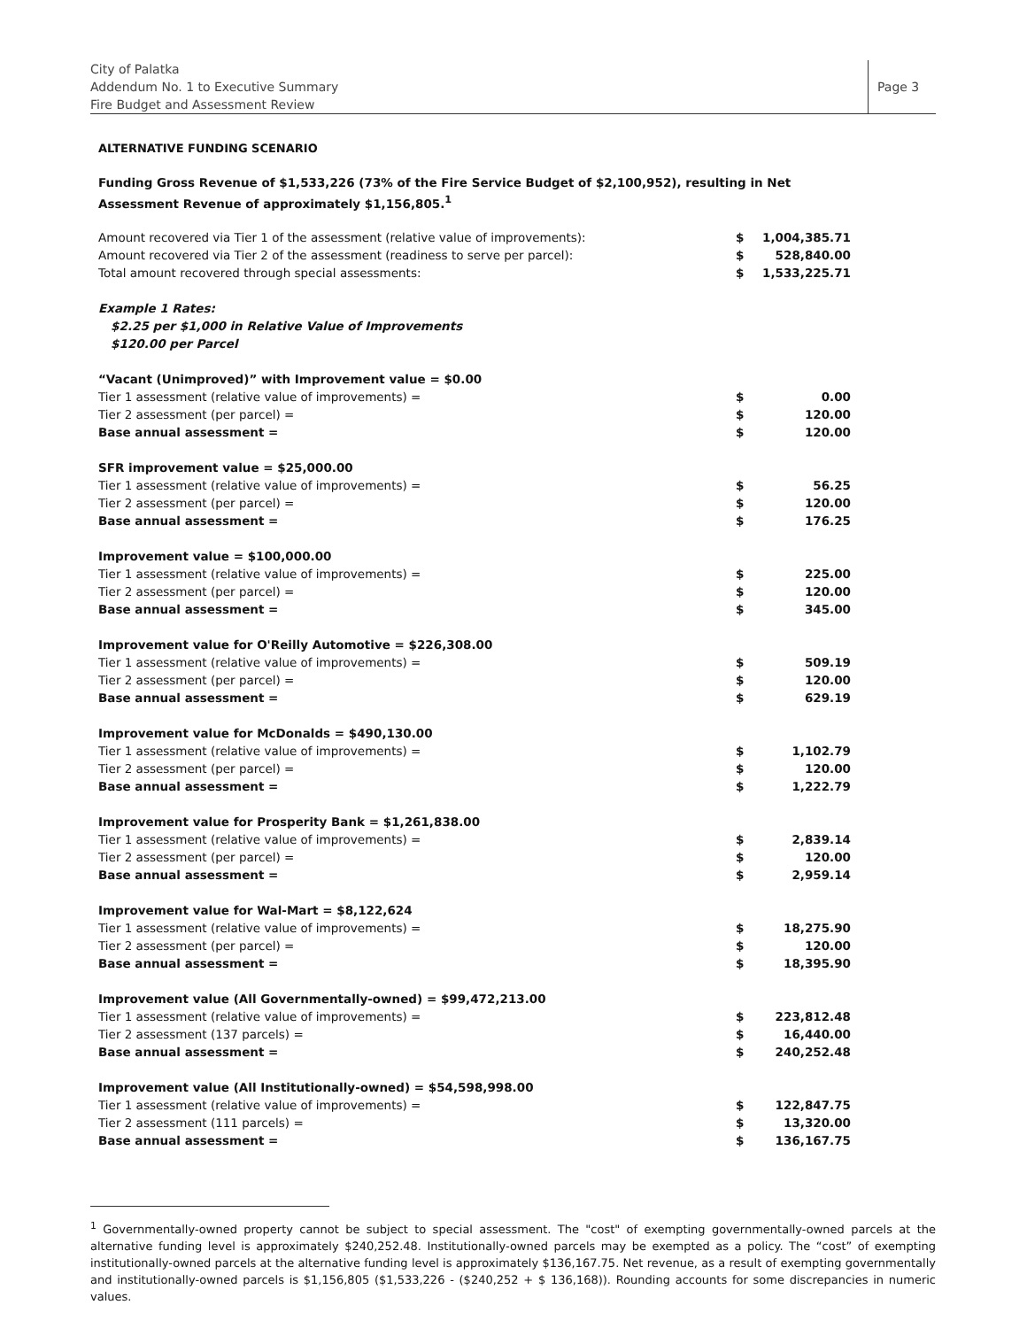City of Palatka
Addendum No. 1 to Executive Summary
Fire Budget and Assessment Review
Page 3
ALTERNATIVE FUNDING SCENARIO
Funding Gross Revenue of $1,533,226 (73% of the Fire Service Budget of $2,100,952), resulting in Net Assessment Revenue of approximately $1,156,805.<sup>1</sup>
| Amount recovered via Tier 1 of the assessment (relative value of improvements): | $ | 1,004,385.71 |
| Amount recovered via Tier 2 of the assessment (readiness to serve per parcel): | $ | 528,840.00 |
| Total amount recovered through special assessments: | $ | 1,533,225.71 |
| Example 1 Rates: $2.25 per $1,000 in Relative Value of Improvements $120.00 per Parcel | | |
| “Vacant (Unimproved)” with Improvement value = $0.00 | | |
| Tier 1 assessment (relative value of improvements) = | $ | 0.00 |
| Tier 2 assessment (per parcel) = | $ | 120.00 |
| Base annual assessment = | $ | 120.00 |
| SFR improvement value = $25,000.00 | | |
| Tier 1 assessment (relative value of improvements) = | $ | 56.25 |
| Tier 2 assessment (per parcel) = | $ | 120.00 |
| Base annual assessment = | $ | 176.25 |
| Improvement value = $100,000.00 | | |
| Tier 1 assessment (relative value of improvements) = | $ | 225.00 |
| Tier 2 assessment (per parcel) = | $ | 120.00 |
| Base annual assessment = | $ | 345.00 |
| Improvement value for O'Reilly Automotive = $226,308.00 | | |
| Tier 1 assessment (relative value of improvements) = | $ | 509.19 |
| Tier 2 assessment (per parcel) = | $ | 120.00 |
| Base annual assessment = | $ | 629.19 |
| Improvement value for McDonalds = $490,130.00 | | |
| Tier 1 assessment (relative value of improvements) = | $ | 1,102.79 |
| Tier 2 assessment (per parcel) = | $ | 120.00 |
| Base annual assessment = | $ | 1,222.79 |
| Improvement value for Prosperity Bank = $1,261,838.00 | | |
| Tier 1 assessment (relative value of improvements) = | $ | 2,839.14 |
| Tier 2 assessment (per parcel) = | $ | 120.00 |
| Base annual assessment = | $ | 2,959.14 |
| Improvement value for Wal-Mart = $8,122,624 | | |
| Tier 1 assessment (relative value of improvements) = | $ | 18,275.90 |
| Tier 2 assessment (per parcel) = | $ | 120.00 |
| Base annual assessment = | $ | 18,395.90 |
| Improvement value (All Governmentally-owned) = $99,472,213.00 | | |
| Tier 1 assessment (relative value of improvements) = | $ | 223,812.48 |
| Tier 2 assessment (137 parcels) = | $ | 16,440.00 |
| Base annual assessment = | $ | 240,252.48 |
| Improvement value (All Institutionally-owned) = $54,598,998.00 | | |
| Tier 1 assessment (relative value of improvements) = | $ | 122,847.75 |
| Tier 2 assessment (111 parcels) = | $ | 13,320.00 |
| Base annual assessment = | $ | 136,167.75 |
<sup>1</sup> Governmentally-owned property cannot be subject to special assessment. The "cost" of exempting governmentally-owned parcels at the alternative funding level is approximately $240,252.48. Institutionally-owned parcels may be exempted as a policy. The “cost” of exempting institutionally-owned parcels at the alternative funding level is approximately $136,167.75. Net revenue, as a result of exempting governmentally and institutionally-owned parcels is $1,156,805 ($1,533,226 - ($240,252 + $ 136,168)). Rounding accounts for some discrepancies in numeric values.